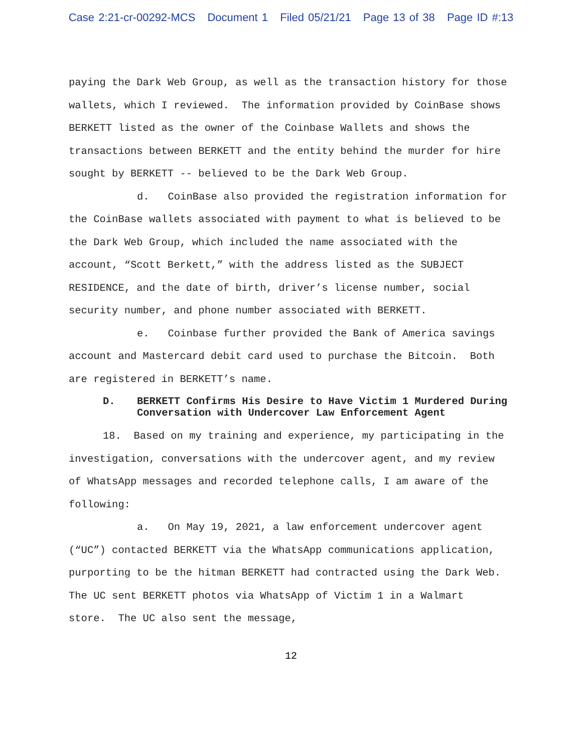Case 2:21-cr-00292-MCS Document 1 Filed 05/21/21 Page 13 of 38 Page ID #:13
paying the Dark Web Group, as well as the transaction history for those wallets, which I reviewed. The information provided by CoinBase shows BERKETT listed as the owner of the Coinbase Wallets and shows the transactions between BERKETT and the entity behind the murder for hire sought by BERKETT -- believed to be the Dark Web Group.
d. CoinBase also provided the registration information for the CoinBase wallets associated with payment to what is believed to be the Dark Web Group, which included the name associated with the account, “Scott Berkett,” with the address listed as the SUBJECT RESIDENCE, and the date of birth, driver’s license number, social security number, and phone number associated with BERKETT.
e. Coinbase further provided the Bank of America savings account and Mastercard debit card used to purchase the Bitcoin. Both are registered in BERKETT’s name.
D. BERKETT Confirms His Desire to Have Victim 1 Murdered During Conversation with Undercover Law Enforcement Agent
18. Based on my training and experience, my participating in the investigation, conversations with the undercover agent, and my review of WhatsApp messages and recorded telephone calls, I am aware of the following:
a. On May 19, 2021, a law enforcement undercover agent (“UC”) contacted BERKETT via the WhatsApp communications application, purporting to be the hitman BERKETT had contracted using the Dark Web. The UC sent BERKETT photos via WhatsApp of Victim 1 in a Walmart store. The UC also sent the message,
12